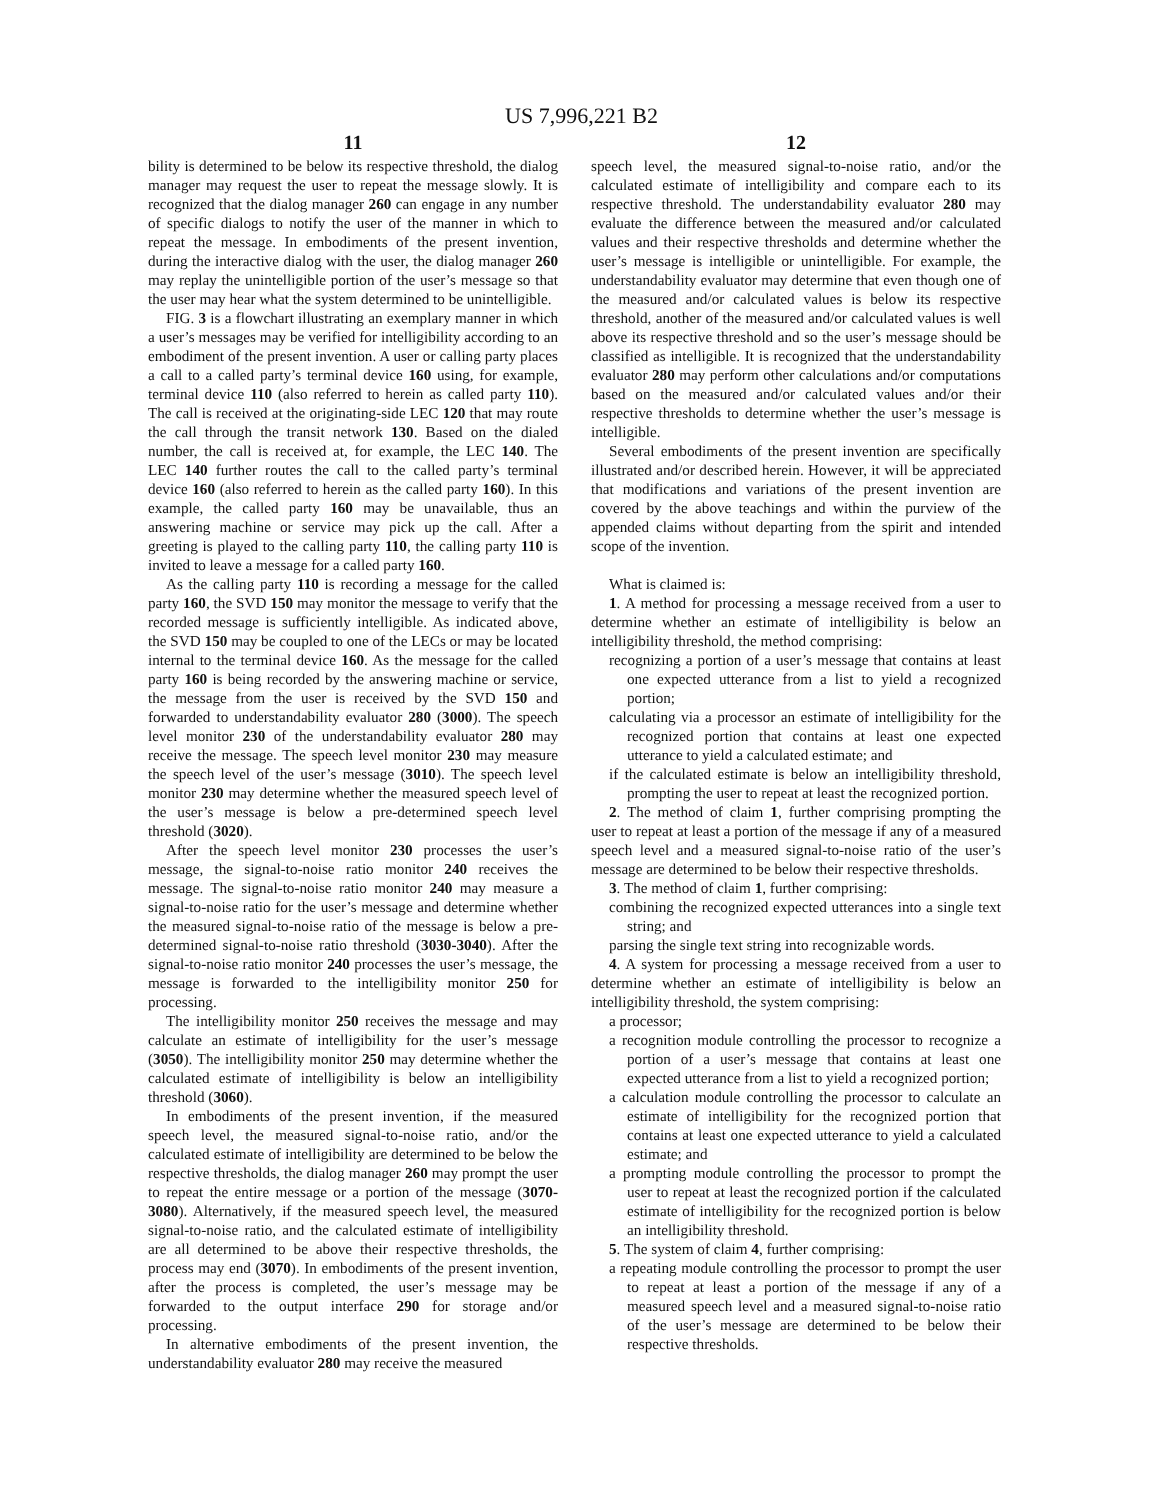US 7,996,221 B2
11
bility is determined to be below its respective threshold, the dialog manager may request the user to repeat the message slowly. It is recognized that the dialog manager 260 can engage in any number of specific dialogs to notify the user of the manner in which to repeat the message. In embodiments of the present invention, during the interactive dialog with the user, the dialog manager 260 may replay the unintelligible portion of the user’s message so that the user may hear what the system determined to be unintelligible.
FIG. 3 is a flowchart illustrating an exemplary manner in which a user’s messages may be verified for intelligibility according to an embodiment of the present invention. A user or calling party places a call to a called party’s terminal device 160 using, for example, terminal device 110 (also referred to herein as called party 110). The call is received at the originating-side LEC 120 that may route the call through the transit network 130. Based on the dialed number, the call is received at, for example, the LEC 140. The LEC 140 further routes the call to the called party’s terminal device 160 (also referred to herein as the called party 160). In this example, the called party 160 may be unavailable, thus an answering machine or service may pick up the call. After a greeting is played to the calling party 110, the calling party 110 is invited to leave a message for a called party 160.
As the calling party 110 is recording a message for the called party 160, the SVD 150 may monitor the message to verify that the recorded message is sufficiently intelligible. As indicated above, the SVD 150 may be coupled to one of the LECs or may be located internal to the terminal device 160. As the message for the called party 160 is being recorded by the answering machine or service, the message from the user is received by the SVD 150 and forwarded to understandability evaluator 280 (3000). The speech level monitor 230 of the understandability evaluator 280 may receive the message. The speech level monitor 230 may measure the speech level of the user’s message (3010). The speech level monitor 230 may determine whether the measured speech level of the user’s message is below a pre-determined speech level threshold (3020).
After the speech level monitor 230 processes the user’s message, the signal-to-noise ratio monitor 240 receives the message. The signal-to-noise ratio monitor 240 may measure a signal-to-noise ratio for the user’s message and determine whether the measured signal-to-noise ratio of the message is below a pre-determined signal-to-noise ratio threshold (3030-3040). After the signal-to-noise ratio monitor 240 processes the user’s message, the message is forwarded to the intelligibility monitor 250 for processing.
The intelligibility monitor 250 receives the message and may calculate an estimate of intelligibility for the user’s message (3050). The intelligibility monitor 250 may determine whether the calculated estimate of intelligibility is below an intelligibility threshold (3060).
In embodiments of the present invention, if the measured speech level, the measured signal-to-noise ratio, and/or the calculated estimate of intelligibility are determined to be below the respective thresholds, the dialog manager 260 may prompt the user to repeat the entire message or a portion of the message (3070-3080). Alternatively, if the measured speech level, the measured signal-to-noise ratio, and the calculated estimate of intelligibility are all determined to be above their respective thresholds, the process may end (3070). In embodiments of the present invention, after the process is completed, the user’s message may be forwarded to the output interface 290 for storage and/or processing.
In alternative embodiments of the present invention, the understandability evaluator 280 may receive the measured
12
speech level, the measured signal-to-noise ratio, and/or the calculated estimate of intelligibility and compare each to its respective threshold. The understandability evaluator 280 may evaluate the difference between the measured and/or calculated values and their respective thresholds and determine whether the user’s message is intelligible or unintelligible. For example, the understandability evaluator may determine that even though one of the measured and/or calculated values is below its respective threshold, another of the measured and/or calculated values is well above its respective threshold and so the user’s message should be classified as intelligible. It is recognized that the understandability evaluator 280 may perform other calculations and/or computations based on the measured and/or calculated values and/or their respective thresholds to determine whether the user’s message is intelligible.
Several embodiments of the present invention are specifically illustrated and/or described herein. However, it will be appreciated that modifications and variations of the present invention are covered by the above teachings and within the purview of the appended claims without departing from the spirit and intended scope of the invention.
What is claimed is:
1. A method for processing a message received from a user to determine whether an estimate of intelligibility is below an intelligibility threshold, the method comprising:
recognizing a portion of a user’s message that contains at least one expected utterance from a list to yield a recognized portion;
calculating via a processor an estimate of intelligibility for the recognized portion that contains at least one expected utterance to yield a calculated estimate; and
if the calculated estimate is below an intelligibility threshold, prompting the user to repeat at least the recognized portion.
2. The method of claim 1, further comprising prompting the user to repeat at least a portion of the message if any of a measured speech level and a measured signal-to-noise ratio of the user’s message are determined to be below their respective thresholds.
3. The method of claim 1, further comprising:
combining the recognized expected utterances into a single text string; and
parsing the single text string into recognizable words.
4. A system for processing a message received from a user to determine whether an estimate of intelligibility is below an intelligibility threshold, the system comprising:
a processor;
a recognition module controlling the processor to recognize a portion of a user’s message that contains at least one expected utterance from a list to yield a recognized portion;
a calculation module controlling the processor to calculate an estimate of intelligibility for the recognized portion that contains at least one expected utterance to yield a calculated estimate; and
a prompting module controlling the processor to prompt the user to repeat at least the recognized portion if the calculated estimate of intelligibility for the recognized portion is below an intelligibility threshold.
5. The system of claim 4, further comprising:
a repeating module controlling the processor to prompt the user to repeat at least a portion of the message if any of a measured speech level and a measured signal-to-noise ratio of the user’s message are determined to be below their respective thresholds.